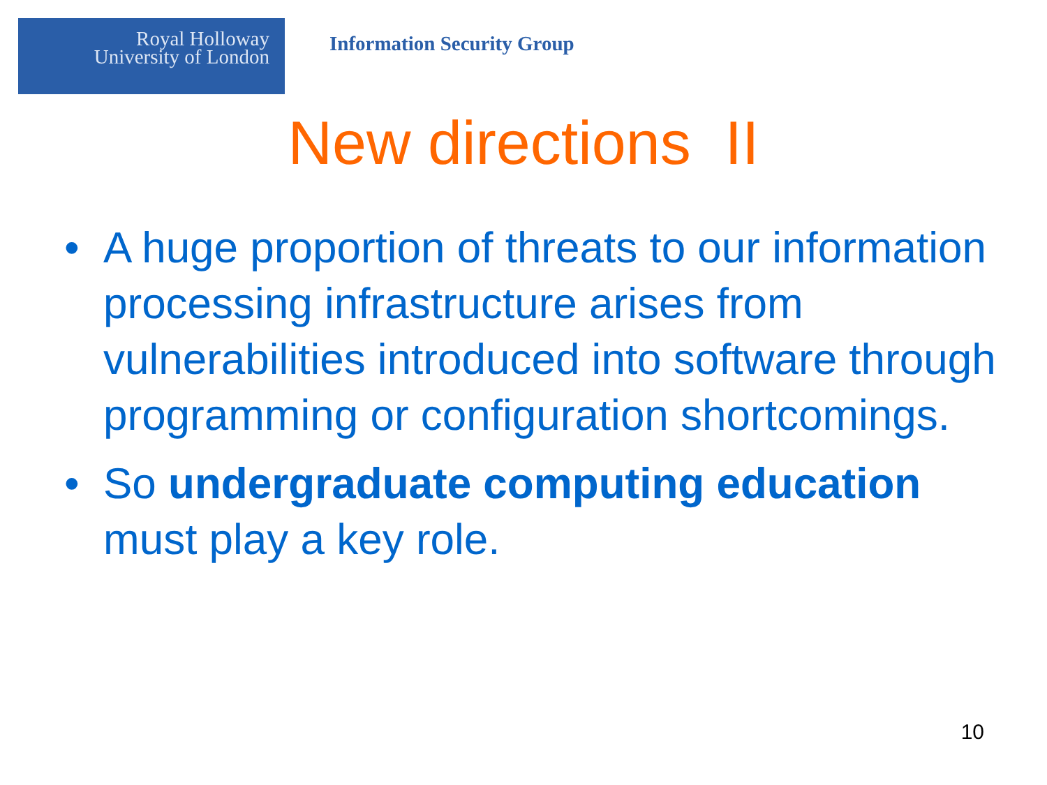Royal Holloway
University of London
Information Security Group
New directions II
• A huge proportion of threats to our information processing infrastructure arises from vulnerabilities introduced into software through programming or configuration shortcomings.
• So undergraduate computing education must play a key role.
10